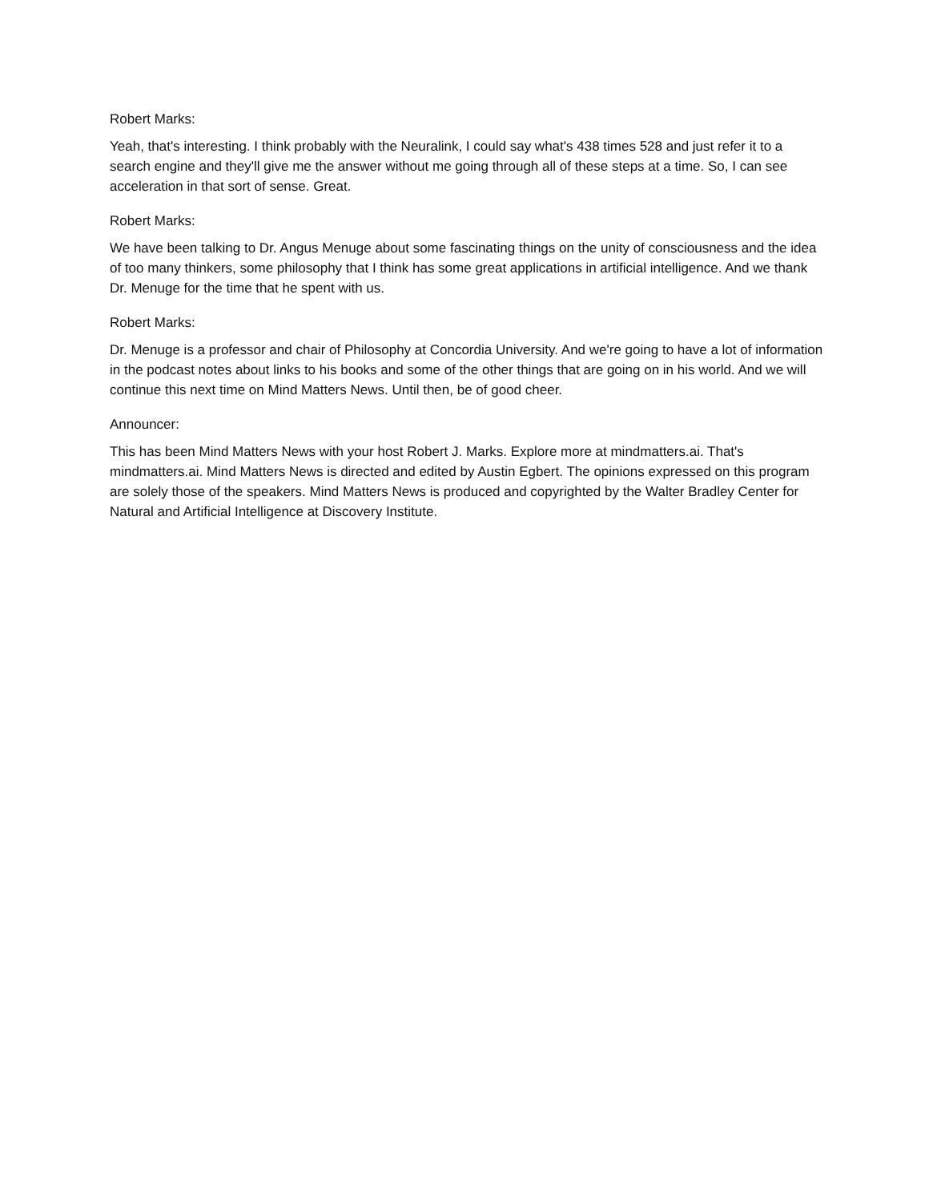Robert Marks:
Yeah, that's interesting. I think probably with the Neuralink, I could say what's 438 times 528 and just refer it to a search engine and they'll give me the answer without me going through all of these steps at a time. So, I can see acceleration in that sort of sense. Great.
Robert Marks:
We have been talking to Dr. Angus Menuge about some fascinating things on the unity of consciousness and the idea of too many thinkers, some philosophy that I think has some great applications in artificial intelligence. And we thank Dr. Menuge for the time that he spent with us.
Robert Marks:
Dr. Menuge is a professor and chair of Philosophy at Concordia University. And we're going to have a lot of information in the podcast notes about links to his books and some of the other things that are going on in his world. And we will continue this next time on Mind Matters News. Until then, be of good cheer.
Announcer:
This has been Mind Matters News with your host Robert J. Marks. Explore more at mindmatters.ai. That's mindmatters.ai. Mind Matters News is directed and edited by Austin Egbert. The opinions expressed on this program are solely those of the speakers. Mind Matters News is produced and copyrighted by the Walter Bradley Center for Natural and Artificial Intelligence at Discovery Institute.